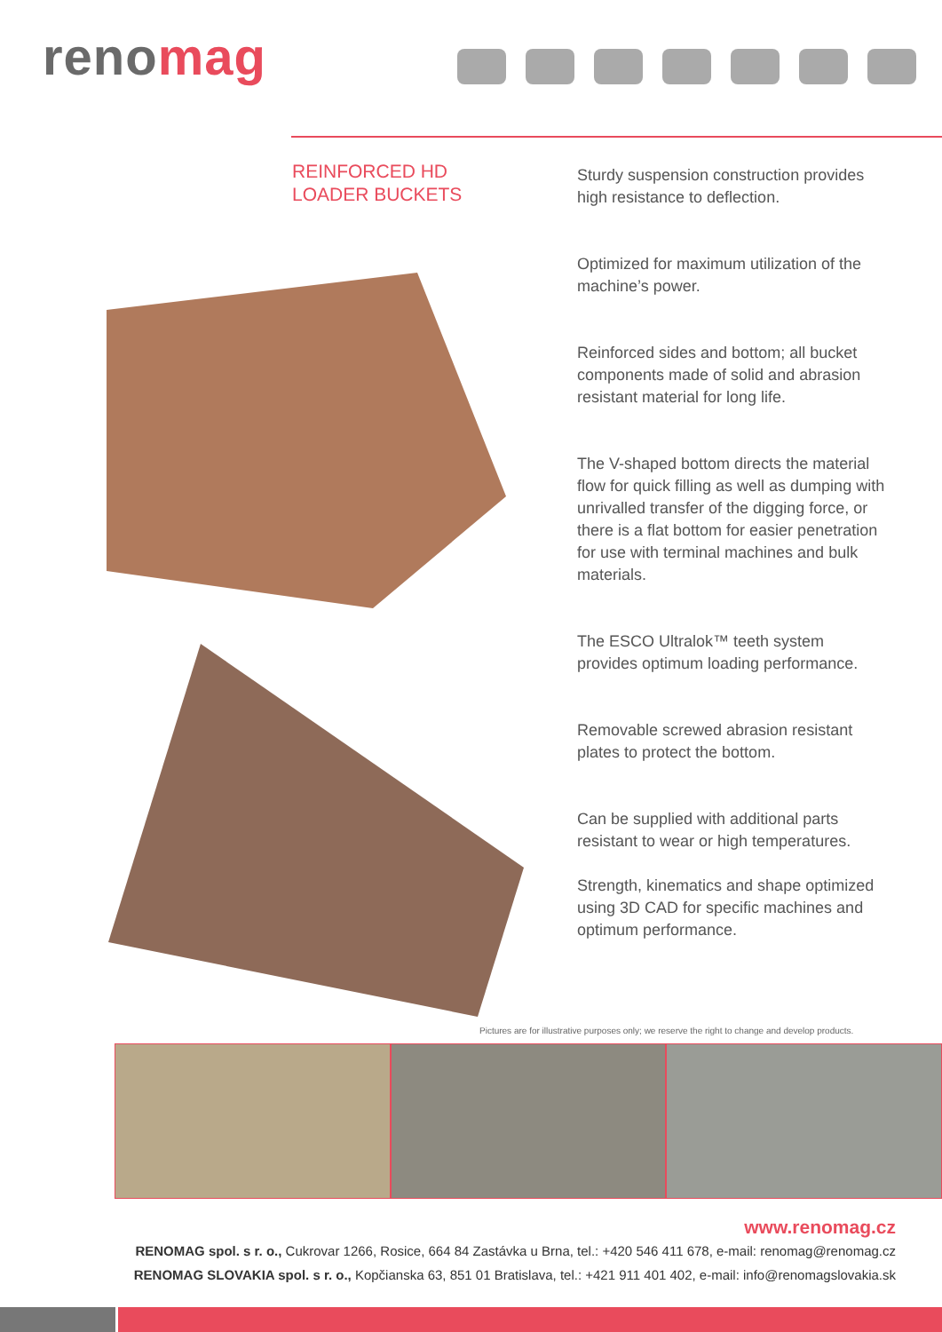renomag
REINFORCED HD
LOADER BUCKETS
Sturdy suspension construction provides high resistance to deflection.
Optimized for maximum utilization of the machine’s power.
Reinforced sides and bottom; all bucket components made of solid and abrasion resistant material for long life.
The V-shaped bottom directs the material flow for quick filling as well as dumping with unrivalled transfer of the digging force, or there is a flat bottom for easier penetration for use with terminal machines and bulk materials.
The ESCO Ultralok™ teeth system provides optimum loading performance.
Removable screwed abrasion resistant plates to protect the bottom.
Can be supplied with additional parts resistant to wear or high temperatures.
Strength, kinematics and shape optimized using 3D CAD for specific machines and optimum performance.
Pictures are for illustrative purposes only; we reserve the right to change and develop products.
www.renomag.cz
RENOMAG spol. s r. o., Cukrovar 1266, Rosice, 664 84 Zastávka u Brna, tel.: +420 546 411 678, e-mail: renomag@renomag.cz
RENOMAG SLOVAKIA spol. s r. o., Kopčianska 63, 851 01 Bratislava, tel.: +421 911 401 402, e-mail: info@renomagslovakia.sk